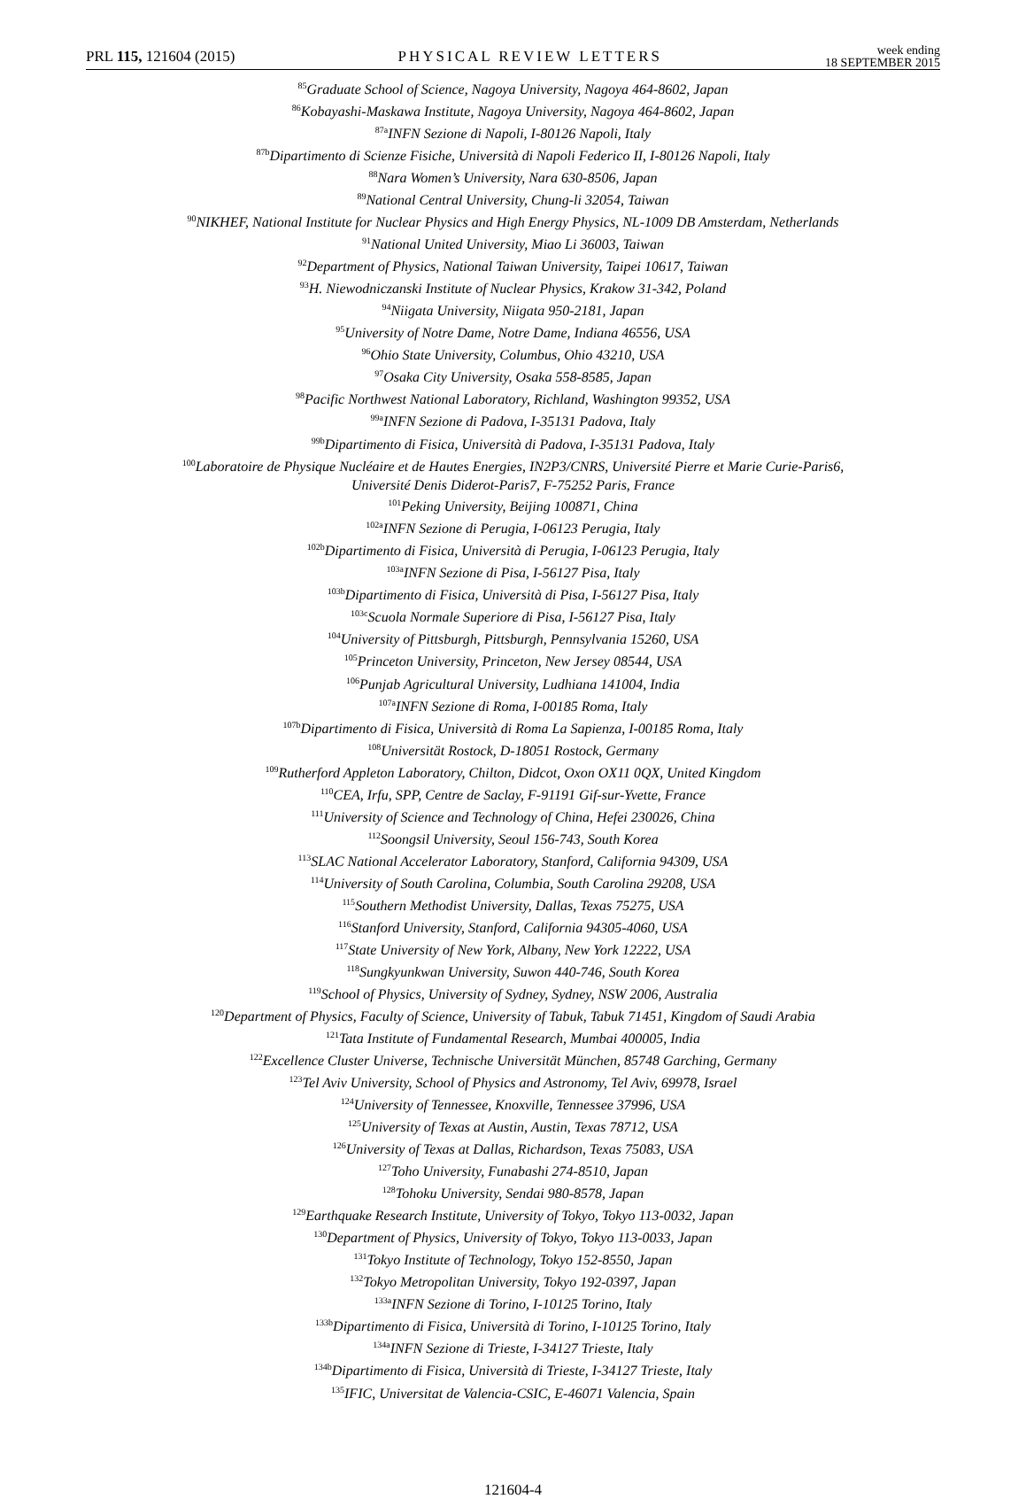PRL 115, 121604 (2015)
PHYSICAL REVIEW LETTERS
week ending
18 SEPTEMBER 2015
<sup>85</sup> Graduate School of Science, Nagoya University, Nagoya 464-8602, Japan
<sup>86</sup> Kobayashi-Maskawa Institute, Nagoya University, Nagoya 464-8602, Japan
<sup>87a</sup>INFN Sezione di Napoli, I-80126 Napoli, Italy
<sup>87b</sup>Dipartimento di Scienze Fisiche, Università di Napoli Federico II, I-80126 Napoli, Italy
<sup>88</sup> Nara Women’s University, Nara 630-8506, Japan
<sup>89</sup> National Central University, Chung-li 32054, Taiwan
<sup>90</sup>NIKHEF, National Institute for Nuclear Physics and High Energy Physics, NL-1009 DB Amsterdam, Netherlands
<sup>91</sup> National United University, Miao Li 36003, Taiwan
<sup>92</sup> Department of Physics, National Taiwan University, Taipei 10617, Taiwan
<sup>93</sup>H. Niewodniczanski Institute of Nuclear Physics, Krakow 31-342, Poland
<sup>94</sup> Niigata University, Niigata 950-2181, Japan
<sup>95</sup> University of Notre Dame, Notre Dame, Indiana 46556, USA
<sup>96</sup> Ohio State University, Columbus, Ohio 43210, USA
<sup>97</sup> Osaka City University, Osaka 558-8585, Japan
<sup>98</sup> Pacific Northwest National Laboratory, Richland, Washington 99352, USA
<sup>99a</sup>INFN Sezione di Padova, I-35131 Padova, Italy
<sup>99b</sup>Dipartimento di Fisica, Università di Padova, I-35131 Padova, Italy
<sup>100</sup> Laboratoire de Physique Nucléaire et de Hautes Energies, IN2P3/CNRS, Université Pierre et Marie Curie-Paris6,
Université Denis Diderot-Paris7, F-75252 Paris, France
<sup>101</sup> Peking University, Beijing 100871, China
<sup>102a</sup>INFN Sezione di Perugia, I-06123 Perugia, Italy
<sup>102b</sup>Dipartimento di Fisica, Università di Perugia, I-06123 Perugia, Italy
<sup>103a</sup>INFN Sezione di Pisa, I-56127 Pisa, Italy
<sup>103b</sup>Dipartimento di Fisica, Università di Pisa, I-56127 Pisa, Italy
<sup>103c</sup>Scuola Normale Superiore di Pisa, I-56127 Pisa, Italy
<sup>104</sup> University of Pittsburgh, Pittsburgh, Pennsylvania 15260, USA
<sup>105</sup> Princeton University, Princeton, New Jersey 08544, USA
<sup>106</sup> Punjab Agricultural University, Ludhiana 141004, India
<sup>107a</sup>INFN Sezione di Roma, I-00185 Roma, Italy
<sup>107b</sup>Dipartimento di Fisica, Università di Roma La Sapienza, I-00185 Roma, Italy
<sup>108</sup> Universität Rostock, D-18051 Rostock, Germany
<sup>109</sup> Rutherford Appleton Laboratory, Chilton, Didcot, Oxon OX11 0QX, United Kingdom
<sup>110</sup>CEA, Irfu, SPP, Centre de Saclay, F-91191 Gif-sur-Yvette, France
<sup>111</sup> University of Science and Technology of China, Hefei 230026, China
<sup>112</sup> Soongsil University, Seoul 156-743, South Korea
<sup>113</sup>SLAC National Accelerator Laboratory, Stanford, California 94309, USA
<sup>114</sup> University of South Carolina, Columbia, South Carolina 29208, USA
<sup>115</sup> Southern Methodist University, Dallas, Texas 75275, USA
<sup>116</sup> Stanford University, Stanford, California 94305-4060, USA
<sup>117</sup> State University of New York, Albany, New York 12222, USA
<sup>118</sup> Sungkyunkwan University, Suwon 440-746, South Korea
<sup>119</sup> School of Physics, University of Sydney, Sydney, NSW 2006, Australia
<sup>120</sup> Department of Physics, Faculty of Science, University of Tabuk, Tabuk 71451, Kingdom of Saudi Arabia
<sup>121</sup> Tata Institute of Fundamental Research, Mumbai 400005, India
<sup>122</sup> Excellence Cluster Universe, Technische Universität München, 85748 Garching, Germany
<sup>123</sup> Tel Aviv University, School of Physics and Astronomy, Tel Aviv, 69978, Israel
<sup>124</sup> University of Tennessee, Knoxville, Tennessee 37996, USA
<sup>125</sup> University of Texas at Austin, Austin, Texas 78712, USA
<sup>126</sup> University of Texas at Dallas, Richardson, Texas 75083, USA
<sup>127</sup> Toho University, Funabashi 274-8510, Japan
<sup>128</sup> Tohoku University, Sendai 980-8578, Japan
<sup>129</sup> Earthquake Research Institute, University of Tokyo, Tokyo 113-0032, Japan
<sup>130</sup> Department of Physics, University of Tokyo, Tokyo 113-0033, Japan
<sup>131</sup> Tokyo Institute of Technology, Tokyo 152-8550, Japan
<sup>132</sup> Tokyo Metropolitan University, Tokyo 192-0397, Japan
<sup>133a</sup>INFN Sezione di Torino, I-10125 Torino, Italy
<sup>133b</sup>Dipartimento di Fisica, Università di Torino, I-10125 Torino, Italy
<sup>134a</sup>INFN Sezione di Trieste, I-34127 Trieste, Italy
<sup>134b</sup>Dipartimento di Fisica, Università di Trieste, I-34127 Trieste, Italy
<sup>135</sup>IFIC, Universitat de Valencia-CSIC, E-46071 Valencia, Spain
121604-4